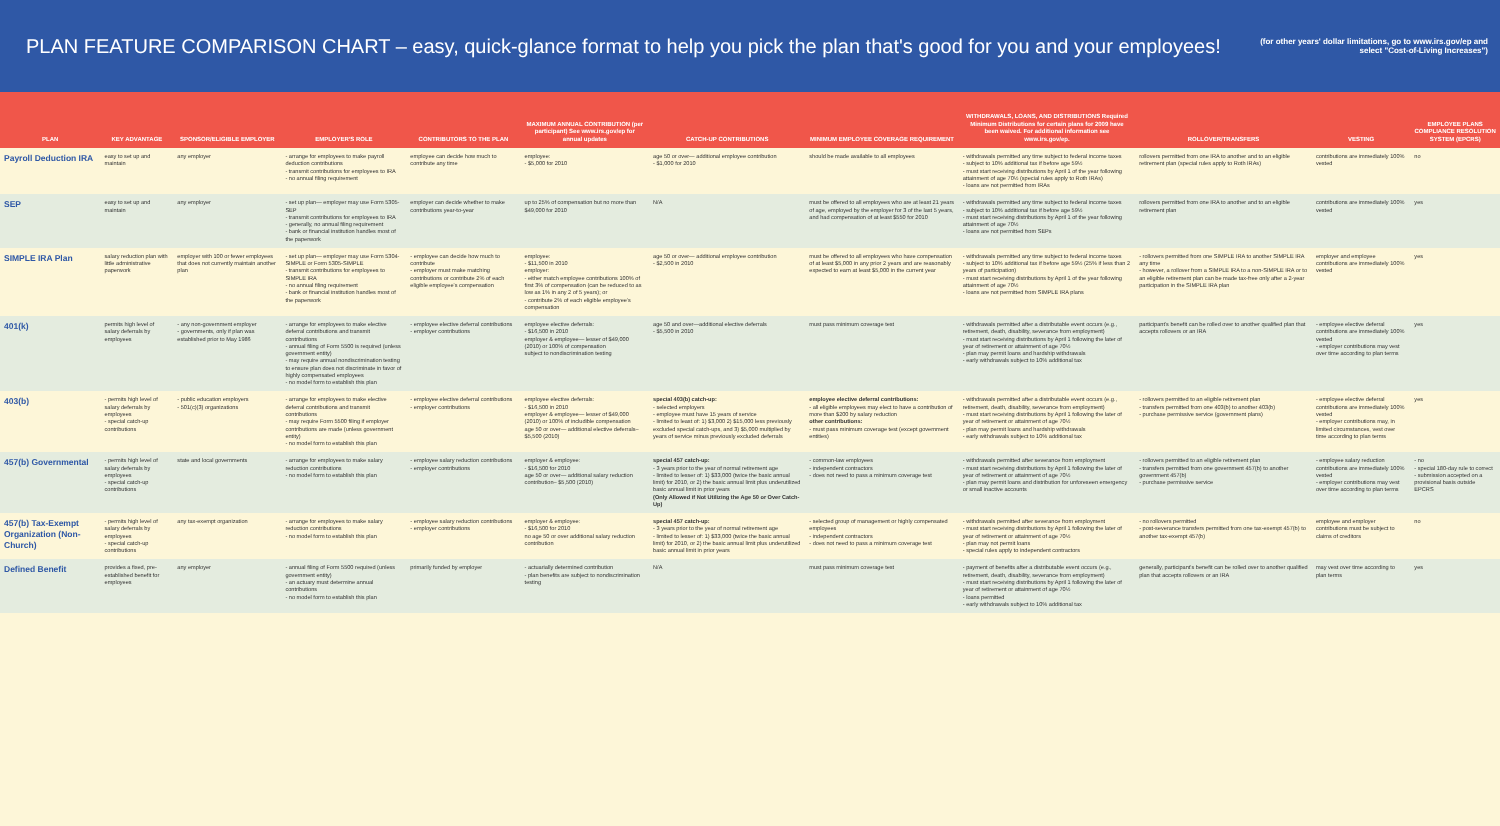PLAN FEATURE COMPARISON CHART – easy, quick-glance format to help you pick the plan that's good for you and your employees!
(for other years' dollar limitations, go to www.irs.gov/ep and
select "Cost-of-Living Increases")
| PLAN | KEY ADVANTAGE | SPONSOR/ELIGIBLE EMPLOYER | EMPLOYER'S ROLE | CONTRIBUTORS TO THE PLAN | MAXIMUM ANNUAL CONTRIBUTION (per participant) See www.irs.gov/ep for annual updates | CATCH-UP CONTRIBUTIONS | MINIMUM EMPLOYEE COVERAGE REQUIREMENT | WITHDRAWALS, LOANS, AND DISTRIBUTIONS Required Minimum Distributions for certain plans for 2009 have been waived. For additional information see www.irs.gov/ep. | ROLLOVER/TRANSFERS | VESTING | EMPLOYEE PLANS COMPLIANCE RESOLUTION SYSTEM (EPCRS) |
| --- | --- | --- | --- | --- | --- | --- | --- | --- | --- | --- | --- |
| Payroll Deduction IRA | easy to set up and maintain | any employer | - arrange for employees to make payroll deduction contributions - transmit contributions for employees to IRA - no annual filing requirement | employee can decide how much to contribute any time | employee: - $5,000 for 2010 | age 50 or over— additional employee contribution - $1,000 for 2010 | should be made available to all employees | - withdrawals permitted any time subject to federal income taxes - subject to 10% additional tax if before age 59½ - must start receiving distributions by April 1 of the year following attainment of age 70½ (special rules apply to Roth IRAs) - loans are not permitted from IRAs | rollovers permitted from one IRA to another and to an eligible retirement plan (special rules apply to Roth IRAs) | contributions are immediately 100% vested | no |
| SEP | easy to set up and maintain | any employer | - set up plan— employer may use Form 5305-SEP - transmit contributions for employees to IRA - generally, no annual filing requirement - bank or financial institution handles most of the paperwork | employer can decide whether to make contributions year-to-year | up to 25% of compensation but no more than $49,000 for 2010 | N/A | must be offered to all employees who are at least 21 years of age, employed by the employer for 3 of the last 5 years, and had compensation of at least $550 for 2010 | - withdrawals permitted any time subject to federal income taxes - subject to 10% additional tax if before age 59½ - must start receiving distributions by April 1 of the year following attainment of age 70½ - loans are not permitted from SEPs | rollovers permitted from one IRA to another and to an eligible retirement plan | contributions are immediately 100% vested | yes |
| SIMPLE IRA Plan | salary reduction plan with little administrative paperwork | employer with 100 or fewer employees that does not currently maintain another plan | - set up plan— employer may use Form 5304-SIMPLE or Form 5305-SIMPLE - transmit contributions for employees to SIMPLE IRA - no annual filing requirement - bank or financial institution handles most of the paperwork | - employee can decide how much to contribute - employer must make matching contributions or contribute 2% of each eligible employee's compensation | employee: - $11,500 in 2010 employer: - either match employee contributions 100% of first 3% of compensation (can be reduced to as low as 1% in any 2 of 5 years); or - contribute 2% of each eligible employee's compensation | age 50 or over— additional employee contribution - $2,500 in 2010 | must be offered to all employees who have compensation of at least $5,000 in any prior 2 years and are reasonably expected to earn at least $5,000 in the current year | - withdrawals permitted any time subject to federal income taxes - subject to 10% additional tax if before age 59½ (25% if less than 2 years of participation) - must start receiving distributions by April 1 of the year following attainment of age 70½ - loans are not permitted from SIMPLE IRA plans | - rollovers permitted from one SIMPLE IRA to another SIMPLE IRA any time - however, a rollover from a SIMPLE IRA to a non-SIMPLE IRA or to an eligible retirement plan can be made tax-free only after a 2-year participation in the SIMPLE IRA plan | employer and employee contributions are immediately 100% vested | yes |
| 401(k) | permits high level of salary deferrals by employees | - any non-government employer - governments, only if plan was established prior to May 1986 | - arrange for employees to make elective deferral contributions and transmit contributions - annual filing of Form 5500 is required (unless government entity) - may require annual nondiscrimination testing to ensure plan does not discriminate in favor of highly compensated employees - no model form to establish this plan | - employee elective deferral contributions - employer contributions | employee elective deferrals: - $16,500 in 2010 employer & employee— lesser of $49,000 (2010) or 100% of compensation subject to nondiscrimination testing | age 50 and over—additional elective deferrals - $5,500 in 2010 | must pass minimum coverage test | - withdrawals permitted after a distributable event occurs (e.g., retirement, death, disability, severance from employment) - must start receiving distributions by April 1 following the later of year of retirement or attainment of age 70½ - plan may permit loans and hardship withdrawals - early withdrawals subject to 10% additional tax | participant's benefit can be rolled over to another qualified plan that accepts rollovers or an IRA | - employee elective deferral contributions are immediately 100% vested - employer contributions may vest over time according to plan terms | yes |
| 403(b) | - permits high level of salary deferrals by employees - special catch-up contributions | - public education employers - 501(c)(3) organizations | - arrange for employees to make elective deferral contributions and transmit contributions - may require Form 5500 filing if employer contributions are made (unless government entity) - no model form to establish this plan | - employee elective deferral contributions - employer contributions | employee elective deferrals: - $16,500 in 2010 employer & employee— lesser of $49,000 (2010) or 100% of includible compensation age 50 or over— additional elective deferrals– $5,500 (2010) | special 403(b) catch-up: - selected employers - employee must have 15 years of service - limited to least of: 1) $3,000 2) $15,000 less previously excluded special catch-ups, and 3) $5,000 multiplied by years of service minus previously excluded deferrals | employee elective deferral contributions: - all eligible employees may elect to have a contribution of more than $200 by salary reduction other contributions: - must pass minimum coverage test (except government entities) | - withdrawals permitted after a distributable event occurs (e.g., retirement, death, disability, severance from employment) - must start receiving distributions by April 1 following the later of year of retirement or attainment of age 70½ - plan may permit loans and hardship withdrawals - early withdrawals subject to 10% additional tax | - rollovers permitted to an eligible retirement plan - transfers permitted from one 403(b) to another 403(b) - purchase permissive service (government plans) | - employee elective deferral contributions are immediately 100% vested - employer contributions may, in limited circumstances, vest over time according to plan terms | yes |
| 457(b) Governmental | - permits high level of salary deferrals by employees - special catch-up contributions | state and local governments | - arrange for employees to make salary reduction contributions - no model form to establish this plan | - employee salary reduction contributions - employer contributions | employer & employee: - $16,500 for 2010 age 50 or over— additional salary reduction contribution– $5,500 (2010) | special 457 catch-up: - 3 years prior to the year of normal retirement age - limited to lesser of: 1) $33,000 (twice the basic annual limit) for 2010, or 2) the basic annual limit plus underutilized basic annual limit in prior years (Only Allowed if Not Utilizing the Age 50 or Over Catch-Up) | - common-law employees - independent contractors - does not need to pass a minimum coverage test | - withdrawals permitted after severance from employment - must start receiving distributions by April 1 following the later of year of retirement or attainment of age 70½ - plan may permit loans and distribution for unforeseen emergency or small inactive accounts | - rollovers permitted to an eligible retirement plan - transfers permitted from one government 457(b) to another government 457(b) - purchase permissive service | - employee salary reduction contributions are immediately 100% vested - employer contributions may vest over time according to plan terms | - no - special 180-day rule to correct - submission accepted on a provisional basis outside EPCRS |
| 457(b) Tax-Exempt Organization (Non-Church) | - permits high level of salary deferrals by employees - special catch-up contributions | any tax-exempt organization | - arrange for employees to make salary reduction contributions - no model form to establish this plan | - employee salary reduction contributions - employer contributions | employer & employee: - $16,500 for 2010 no age 50 or over additional salary reduction contribution | special 457 catch-up: - 3 years prior to the year of normal retirement age - limited to lesser of: 1) $33,000 (twice the basic annual limit) for 2010, or 2) the basic annual limit plus underutilized basic annual limit in prior years | - selected group of management or highly compensated employees - independent contractors - does not need to pass a minimum coverage test | - withdrawals permitted after severance from employment - must start receiving distributions by April 1 following the later of year of retirement or attainment of age 70½ - plan may not permit loans - special rules apply to independent contractors | - no rollovers permitted - post-severance transfers permitted from one tax-exempt 457(b) to another tax-exempt 457(b) | employee and employer contributions must be subject to claims of creditors | no |
| Defined Benefit | provides a fixed, pre-established benefit for employees | any employer | - annual filing of Form 5500 required (unless government entity) - an actuary must determine annual contributions - no model form to establish this plan | primarily funded by employer | - actuarially determined contribution - plan benefits are subject to nondiscrimination testing | N/A | must pass minimum coverage test | - payment of benefits after a distributable event occurs (e.g., retirement, death, disability, severance from employment) - must start receiving distributions by April 1 following the later of year of retirement or attainment of age 70½ - loans permitted - early withdrawals subject to 10% additional tax | generally, participant's benefit can be rolled over to another qualified plan that accepts rollovers or an IRA | may vest over time according to plan terms | yes |